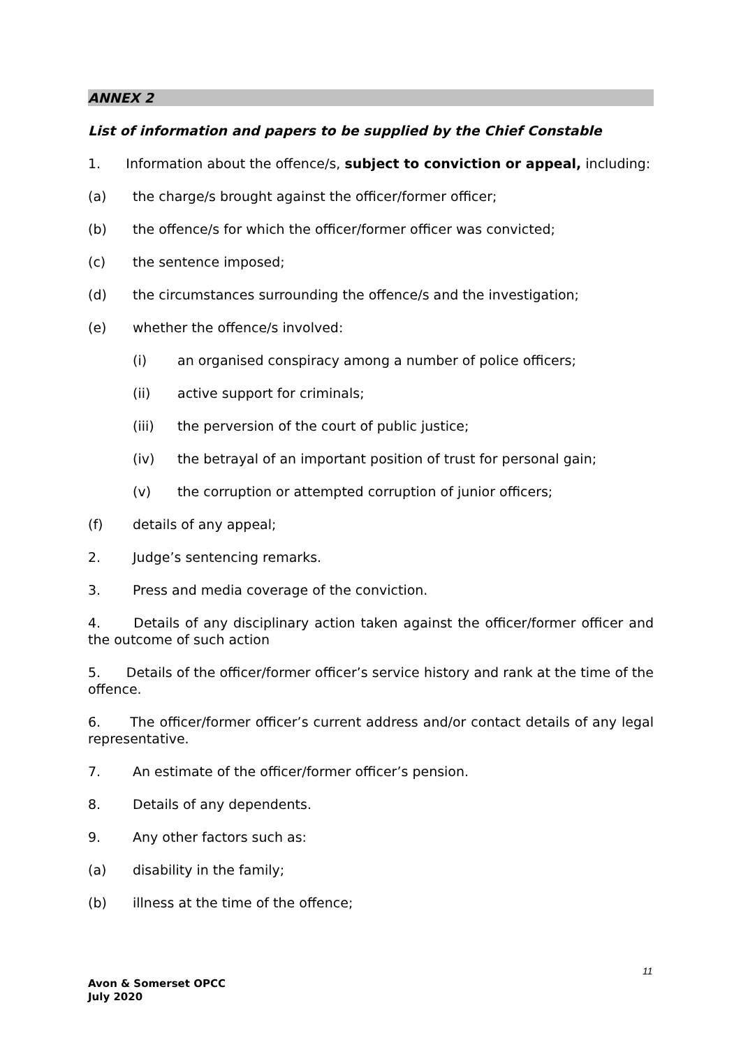ANNEX 2
List of information and papers to be supplied by the Chief Constable
1. Information about the offence/s, subject to conviction or appeal, including:
(a) the charge/s brought against the officer/former officer;
(b) the offence/s for which the officer/former officer was convicted;
(c) the sentence imposed;
(d) the circumstances surrounding the offence/s and the investigation;
(e) whether the offence/s involved:
(i) an organised conspiracy among a number of police officers;
(ii) active support for criminals;
(iii) the perversion of the court of public justice;
(iv) the betrayal of an important position of trust for personal gain;
(v) the corruption or attempted corruption of junior officers;
(f) details of any appeal;
2. Judge’s sentencing remarks.
3. Press and media coverage of the conviction.
4. Details of any disciplinary action taken against the officer/former officer and the outcome of such action
5. Details of the officer/former officer’s service history and rank at the time of the offence.
6. The officer/former officer’s current address and/or contact details of any legal representative.
7. An estimate of the officer/former officer’s pension.
8. Details of any dependents.
9. Any other factors such as:
(a) disability in the family;
(b) illness at the time of the offence;
11
Avon & Somerset OPCC
July 2020